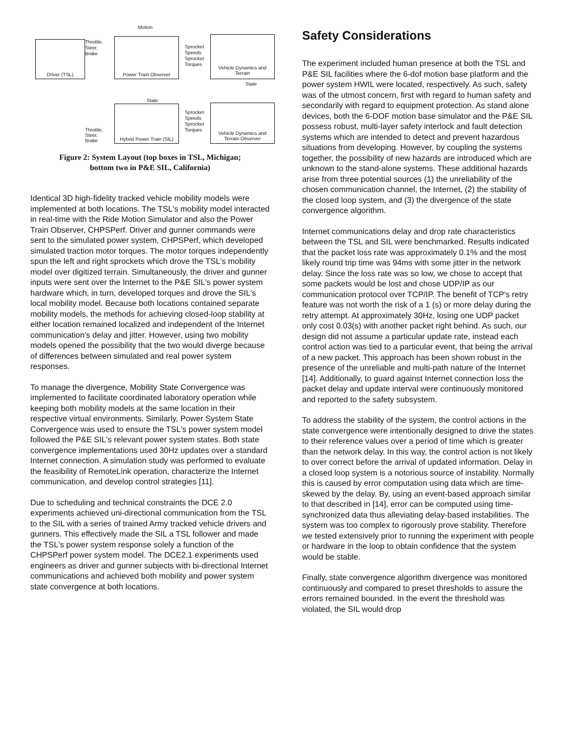Driver (TSL)
Motion
Throttle,
Steer,
Brake
Power Train Observer
Sprocket
Speeds
Sprocket
Torques
Vehicle Dynamics and Terrain
State
State
Hybrid Power Train (SIL)
Throttle,
Steer,
Brake
Sprocket
Speeds
Sprocket
Torques
Vehicle Dynamics and Terrain Observer
Figure 2: System Layout (top boxes in TSL, Michigan;
bottom two in P&E SIL, California)
Identical 3D high-fidelity tracked vehicle mobility models were implemented at both locations. The TSL's mobility model interacted in real-time with the Ride Motion Simulator and also the Power Train Observer, CHPSPerf. Driver and gunner commands were sent to the simulated power system, CHPSPerf, which developed simulated traction motor torques. The motor torques independently spun the left and right sprockets which drove the TSL's mobility model over digitized terrain. Simultaneously, the driver and gunner inputs were sent over the Internet to the P&E SIL's power system hardware which, in turn, developed torques and drove the SIL's local mobility model. Because both locations contained separate mobility models, the methods for achieving closed-loop stability at either location remained localized and independent of the Internet communication's delay and jitter. However, using two mobility models opened the possibility that the two would diverge because of differences between simulated and real power system responses.
To manage the divergence, Mobility State Convergence was implemented to facilitate coordinated laboratory operation while keeping both mobility models at the same location in their respective virtual environments. Similarly, Power System State Convergence was used to ensure the TSL's power system model followed the P&E SIL's relevant power system states. Both state convergence implementations used 30Hz updates over a standard Internet connection. A simulation study was performed to evaluate the feasibility of RemoteLink operation, characterize the Internet communication, and develop control strategies [11].
Due to scheduling and technical constraints the DCE 2.0 experiments achieved uni-directional communication from the TSL to the SIL with a series of trained Army tracked vehicle drivers and gunners. This effectively made the SIL a TSL follower and made the TSL's power system response solely a function of the CHPSPerf power system model. The DCE2.1 experiments used engineers as driver and gunner subjects with bi-directional Internet communications and achieved both mobility and power system state convergence at both locations.
Safety Considerations
The experiment included human presence at both the TSL and P&E SIL facilities where the 6-dof motion base platform and the power system HWIL were located, respectively. As such, safety was of the utmost concern, first with regard to human safety and secondarily with regard to equipment protection. As stand alone devices, both the 6-DOF motion base simulator and the P&E SIL possess robust, multi-layer safety interlock and fault detection systems which are intended to detect and prevent hazardous situations from developing. However, by coupling the systems together, the possibility of new hazards are introduced which are unknown to the stand-alone systems. These additional hazards arise from three potential sources (1) the unreliability of the chosen communication channel, the Internet, (2) the stability of the closed loop system, and (3) the divergence of the state convergence algorithm.
Internet communications delay and drop rate characteristics between the TSL and SIL were benchmarked. Results indicated that the packet loss rate was approximately 0.1% and the most likely round trip time was 94ms with some jitter in the network delay. Since the loss rate was so low, we chose to accept that some packets would be lost and chose UDP/IP as our communication protocol over TCP/IP. The benefit of TCP's retry feature was not worth the risk of a 1 (s) or more delay during the retry attempt. At approximately 30Hz, losing one UDP packet only cost 0.03(s) with another packet right behind. As such, our design did not assume a particular update rate, instead each control action was tied to a particular event, that being the arrival of a new packet. This approach has been shown robust in the presence of the unreliable and multi-path nature of the Internet [14]. Additionally, to guard against Internet connection loss the packet delay and update interval were continuously monitored and reported to the safety subsystem.
To address the stability of the system, the control actions in the state convergence were intentionally designed to drive the states to their reference values over a period of time which is greater than the network delay. In this way, the control action is not likely to over correct before the arrival of updated information. Delay in a closed loop system is a notorious source of instability. Normally this is caused by error computation using data which are time-skewed by the delay. By, using an event-based approach similar to that described in [14], error can be computed using time-synchronized data thus alleviating delay-based instabilities. The system was too complex to rigorously prove stability. Therefore we tested extensively prior to running the experiment with people or hardware in the loop to obtain confidence that the system would be stable.
Finally, state convergence algorithm divergence was monitored continuously and compared to preset thresholds to assure the errors remained bounded. In the event the threshold was violated, the SIL would drop